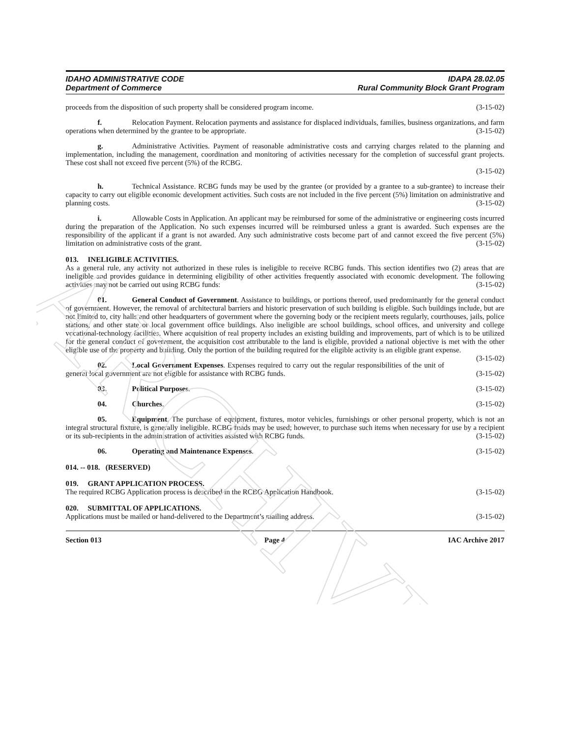ARCHIVE
IDAHO ADMINISTRATIVE CODE
Department of Commerce
IDAPA 28.02.05
Rural Community Block Grant Program
proceeds from the disposition of such property shall be considered program income. (3-15-02)
f. Relocation Payment. Relocation payments and assistance for displaced individuals, families, business organizations, and farm operations when determined by the grantee to be appropriate. (3-15-02)
g. Administrative Activities. Payment of reasonable administrative costs and carrying charges related to the planning and implementation, including the management, coordination and monitoring of activities necessary for the completion of successful grant projects. These cost shall not exceed five percent (5%) of the RCBG.
(3-15-02)
h. Technical Assistance. RCBG funds may be used by the grantee (or provided by a grantee to a sub-grantee) to increase their capacity to carry out eligible economic development activities. Such costs are not included in the five percent (5%) limitation on administrative and planning costs. (3-15-02)
i. Allowable Costs in Application. An applicant may be reimbursed for some of the administrative or engineering costs incurred during the preparation of the Application. No such expenses incurred will be reimbursed unless a grant is awarded. Such expenses are the responsibility of the applicant if a grant is not awarded. Any such administrative costs become part of and cannot exceed the five percent (5%) limitation on administrative costs of the grant. (3-15-02)
013. INELIGIBLE ACTIVITIES.
As a general rule, any activity not authorized in these rules is ineligible to receive RCBG funds. This section identifies two (2) areas that are ineligible and provides guidance in determining eligibility of other activities frequently associated with economic development. The following activities may not be carried out using RCBG funds: (3-15-02)
01. General Conduct of Government. Assistance to buildings, or portions thereof, used predominantly for the general conduct of government. However, the removal of architectural barriers and historic preservation of such building is eligible. Such buildings include, but are not limited to, city halls and other headquarters of government where the governing body or the recipient meets regularly, courthouses, jails, police stations, and other state or local government office buildings. Also ineligible are school buildings, school offices, and university and college vocational-technology facilities. Where acquisition of real property includes an existing building and improvements, part of which is to be utilized for the general conduct of government, the acquisition cost attributable to the land is eligible, provided a national objective is met with the other eligible use of the property and building. Only the portion of the building required for the eligible activity is an eligible grant expense. (3-15-02)
02. Local Government Expenses. Expenses required to carry out the regular responsibilities of the unit of general local government are not eligible for assistance with RCBG funds. (3-15-02)
03. Political Purposes. (3-15-02)
04. Churches. (3-15-02)
05. Equipment. The purchase of equipment, fixtures, motor vehicles, furnishings or other personal property, which is not an integral structural fixture, is generally ineligible. RCBG funds may be used; however, to purchase such items when necessary for use by a recipient or its sub-recipients in the administration of activities assisted with RCBG funds. (3-15-02)
06. Operating and Maintenance Expenses. (3-15-02)
014. -- 018. (RESERVED)
019. GRANT APPLICATION PROCESS.
The required RCBG Application process is described in the RCBG Application Handbook. (3-15-02)
020. SUBMITTAL OF APPLICATIONS.
Applications must be mailed or hand-delivered to the Department’s mailing address. (3-15-02)
Section 013 Page 4 IAC Archive 2017